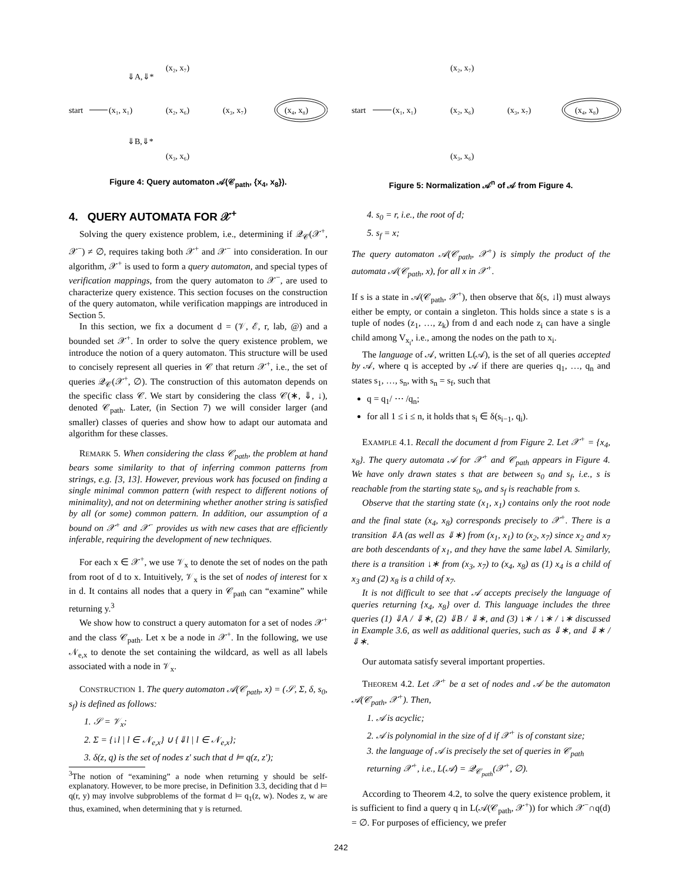start
(x₁, x₁)
(x₂, x₆)
(x₃, x₇)
(x₂, x₇)
(x₃, x₆)
(x₄, x₈)
⇓A,⇓*
⇓B,⇓*
Figure 4: Query automaton 𝒜(𝒞<sub>path</sub>, {x<sub>4</sub>, x<sub>8</sub>}).
4. QUERY AUTOMATA FOR 𝒳<sup>+</sup>
Solving the query existence problem, i.e., determining if 𝒬<sub>𝒞</sub>(𝒳<sup>+</sup>, 𝒳<sup>−</sup>) ≠ ∅, requires taking both 𝒳<sup>+</sup> and 𝒳<sup>−</sup> into consideration. In our algorithm, 𝒳<sup>+</sup> is used to form a query automaton, and special types of verification mappings, from the query automaton to 𝒳<sup>−</sup>, are used to characterize query existence. This section focuses on the construction of the query automaton, while verification mappings are introduced in Section 5.
In this section, we fix a document d = (𝒱, ℰ, r, lab, @) and a bounded set 𝒳<sup>+</sup>. In order to solve the query existence problem, we introduce the notion of a query automaton. This structure will be used to concisely represent all queries in 𝒞 that return 𝒳<sup>+</sup>, i.e., the set of queries 𝒬<sub>𝒞</sub>(𝒳<sup>+</sup>, ∅). The construction of this automaton depends on the specific class 𝒞. We start by considering the class 𝒞(∗, ⇓, ↓), denoted 𝒞<sub>path</sub>. Later, (in Section 7) we will consider larger (and smaller) classes of queries and show how to adapt our automata and algorithm for these classes.
REMARK 5. When considering the class 𝒞<sub>path</sub>, the problem at hand bears some similarity to that of inferring common patterns from strings, e.g. [3, 13]. However, previous work has focused on finding a single minimal common pattern (with respect to different notions of minimality), and not on determining whether another string is satisfied by all (or some) common pattern. In addition, our assumption of a bound on 𝒳<sup>+</sup> and 𝒳<sup>−</sup> provides us with new cases that are efficiently inferable, requiring the development of new techniques.
For each x ∈ 𝒳<sup>+</sup>, we use 𝒱<sub>x</sub> to denote the set of nodes on the path from root of d to x. Intuitively, 𝒱<sub>x</sub> is the set of nodes of interest for x in d. It contains all nodes that a query in 𝒞<sub>path</sub> can “examine” while returning y.<sup>3</sup>
We show how to construct a query automaton for a set of nodes 𝒳<sup>+</sup> and the class 𝒞<sub>path</sub>. Let x be a node in 𝒳<sup>+</sup>. In the following, we use 𝒩<sub>e,x</sub> to denote the set containing the wildcard, as well as all labels associated with a node in 𝒱<sub>x</sub>.
CONSTRUCTION 1. The query automaton 𝒜(𝒞<sub>path</sub>, x) = (𝒮, Σ, δ, s<sub>0</sub>, s<sub>f</sub>) is defined as follows:
1. 𝒮 = 𝒱<sub>x</sub>;
2. Σ = {↓l | l ∈ 𝒩<sub>e,x</sub>} ∪ {⇓l | l ∈ 𝒩<sub>e,x</sub>};
3. δ(z, q) is the set of nodes z′ such that d ⊨ q(z, z′);
<sup>3</sup> The notion of “examining” a node when returning y should be self-explanatory. However, to be more precise, in Definition 3.3, deciding that d ⊨ q(r, y) may involve subproblems of the format d ⊨ q<sub>1</sub>(z, w). Nodes z, w are thus, examined, when determining that y is returned.
start
(x₁, x₁)
(x₂, x₆)
(x₃, x₇)
(x₂, x₇)
(x₃, x₆)
(x₄, x₈)
Figure 5: Normalization 𝒜<sup>n</sup> of 𝒜 from Figure 4.
4. s<sub>0</sub> = r, i.e., the root of d;
5. s<sub>f</sub> = x;
The query automaton 𝒜(𝒞<sub>path</sub>, 𝒳<sup>+</sup>) is simply the product of the automata 𝒜(𝒞<sub>path</sub>, x), for all x in 𝒳<sup>+</sup>.
If s is a state in 𝒜(𝒞<sub>path</sub>, 𝒳<sup>+</sup>), then observe that δ(s, ↓l) must always either be empty, or contain a singleton. This holds since a state s is a tuple of nodes (z<sub>1</sub>, …, z<sub>k</sub>) from d and each node z<sub>i</sub> can have a single child among V<sub>x<sub>i</sub></sub>, i.e., among the nodes on the path to x<sub>i</sub>.
The language of 𝒜, written L(𝒜), is the set of all queries accepted by 𝒜, where q is accepted by 𝒜 if there are queries q<sub>1</sub>, …, q<sub>n</sub> and states s<sub>1</sub>, …, s<sub>n</sub>, with s<sub>n</sub> = s<sub>f</sub>, such that
q = q<sub>1</sub>/ ⋯ /q<sub>n</sub>;
for all 1 ≤ i ≤ n, it holds that s<sub>i</sub> ∈ δ(s<sub>i−1</sub>, q<sub>i</sub>).
EXAMPLE 4.1. Recall the document d from Figure 2. Let 𝒳<sup>+</sup> = {x<sub>4</sub>, x<sub>8</sub>}. The query automata 𝒜 for 𝒳<sup>+</sup> and 𝒞<sub>path</sub> appears in Figure 4. We have only drawn states s that are between s<sub>0</sub> and s<sub>f</sub>, i.e., s is reachable from the starting state s<sub>0</sub>, and s<sub>f</sub> is reachable from s.
Observe that the starting state (x<sub>1</sub>, x<sub>1</sub>) contains only the root node and the final state (x<sub>4</sub>, x<sub>8</sub>) corresponds precisely to 𝒳<sup>+</sup>. There is a transition ⇓A (as well as ⇓∗) from (x<sub>1</sub>, x<sub>1</sub>) to (x<sub>2</sub>, x<sub>7</sub>) since x<sub>2</sub> and x<sub>7</sub> are both descendants of x<sub>1</sub>, and they have the same label A. Similarly, there is a transition ↓∗ from (x<sub>3</sub>, x<sub>7</sub>) to (x<sub>4</sub>, x<sub>8</sub>) as (1) x<sub>4</sub> is a child of x<sub>3</sub> and (2) x<sub>8</sub> is a child of x<sub>7</sub>.
It is not difficult to see that 𝒜 accepts precisely the language of queries returning {x<sub>4</sub>, x<sub>8</sub>} over d. This language includes the three queries (1) ⇓A / ⇓∗, (2) ⇓B / ⇓∗, and (3) ↓∗ / ↓∗ / ↓∗ discussed in Example 3.6, as well as additional queries, such as ⇓∗, and ⇓∗ /⇓∗.
Our automata satisfy several important properties.
THEOREM 4.2. Let 𝒳<sup>+</sup> be a set of nodes and 𝒜 be the automaton 𝒜(𝒞<sub>path</sub>, 𝒳<sup>+</sup>). Then,
1. 𝒜 is acyclic;
2. 𝒜 is polynomial in the size of d if 𝒳<sup>+</sup> is of constant size;
3. the language of 𝒜 is precisely the set of queries in 𝒞<sub>path</sub> returning 𝒳<sup>+</sup>, i.e., L(𝒜) = 𝒬<sub>𝒞<sub>path</sub></sub>(𝒳<sup>+</sup>, ∅).
According to Theorem 4.2, to solve the query existence problem, it is sufficient to find a query q in L(𝒜(𝒞<sub>path</sub>, 𝒳<sup>+</sup>)) for which 𝒳<sup>−</sup>∩q(d) = ∅. For purposes of efficiency, we prefer
242